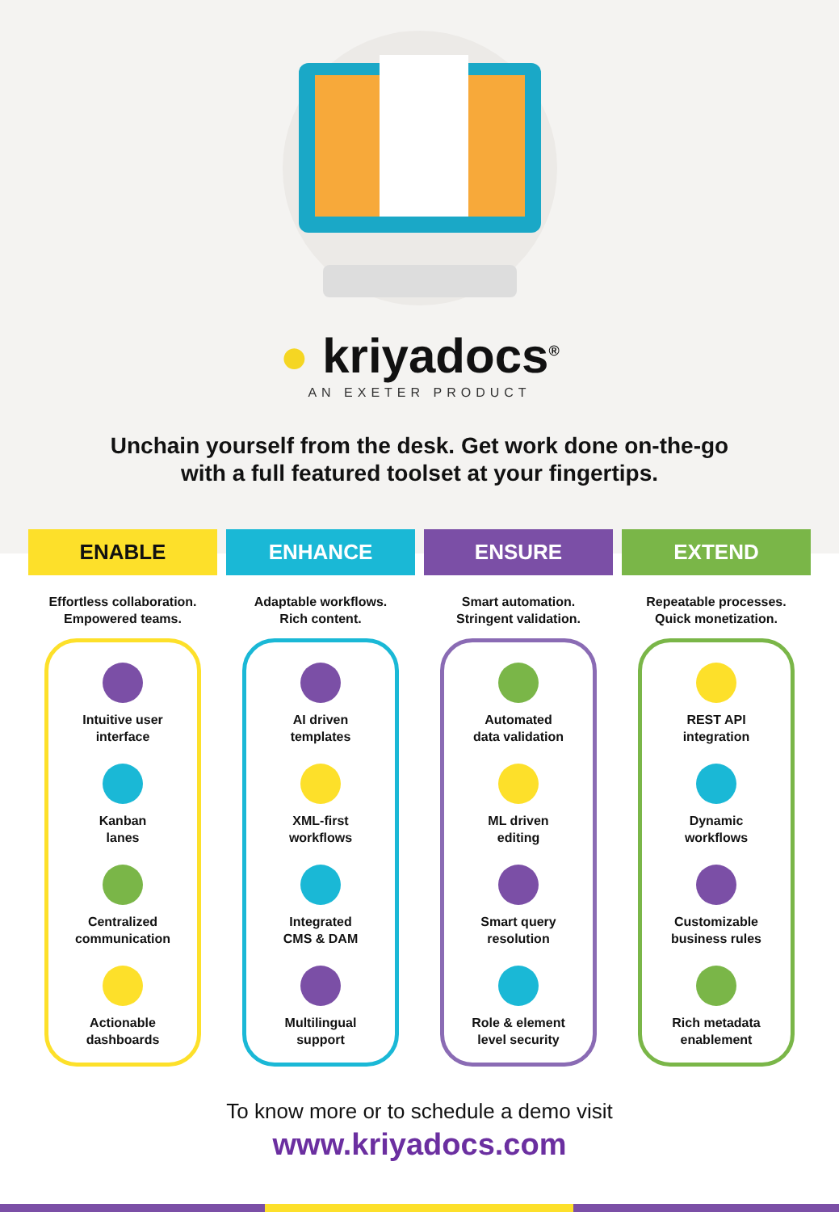● kriyadocs<sup>®</sup>
AN EXETER PRODUCT
Unchain yourself from the desk. Get work done on-the-go
with a full featured toolset at your fingertips.
ENABLE
Effortless collaboration.
Empowered teams.
Intuitive user
interface
Kanban
lanes
Centralized
communication
Actionable
dashboards
ENHANCE
Adaptable workflows.
Rich content.
AI driven
templates
XML-first
workflows
Integrated
CMS & DAM
Multilingual
support
ENSURE
Smart automation.
Stringent validation.
Automated
data validation
ML driven
editing
Smart query
resolution
Role & element
level security
EXTEND
Repeatable processes.
Quick monetization.
REST API
integration
Dynamic
workflows
Customizable
business rules
Rich metadata
enablement
To know more or to schedule a demo visit
www.kriyadocs.com